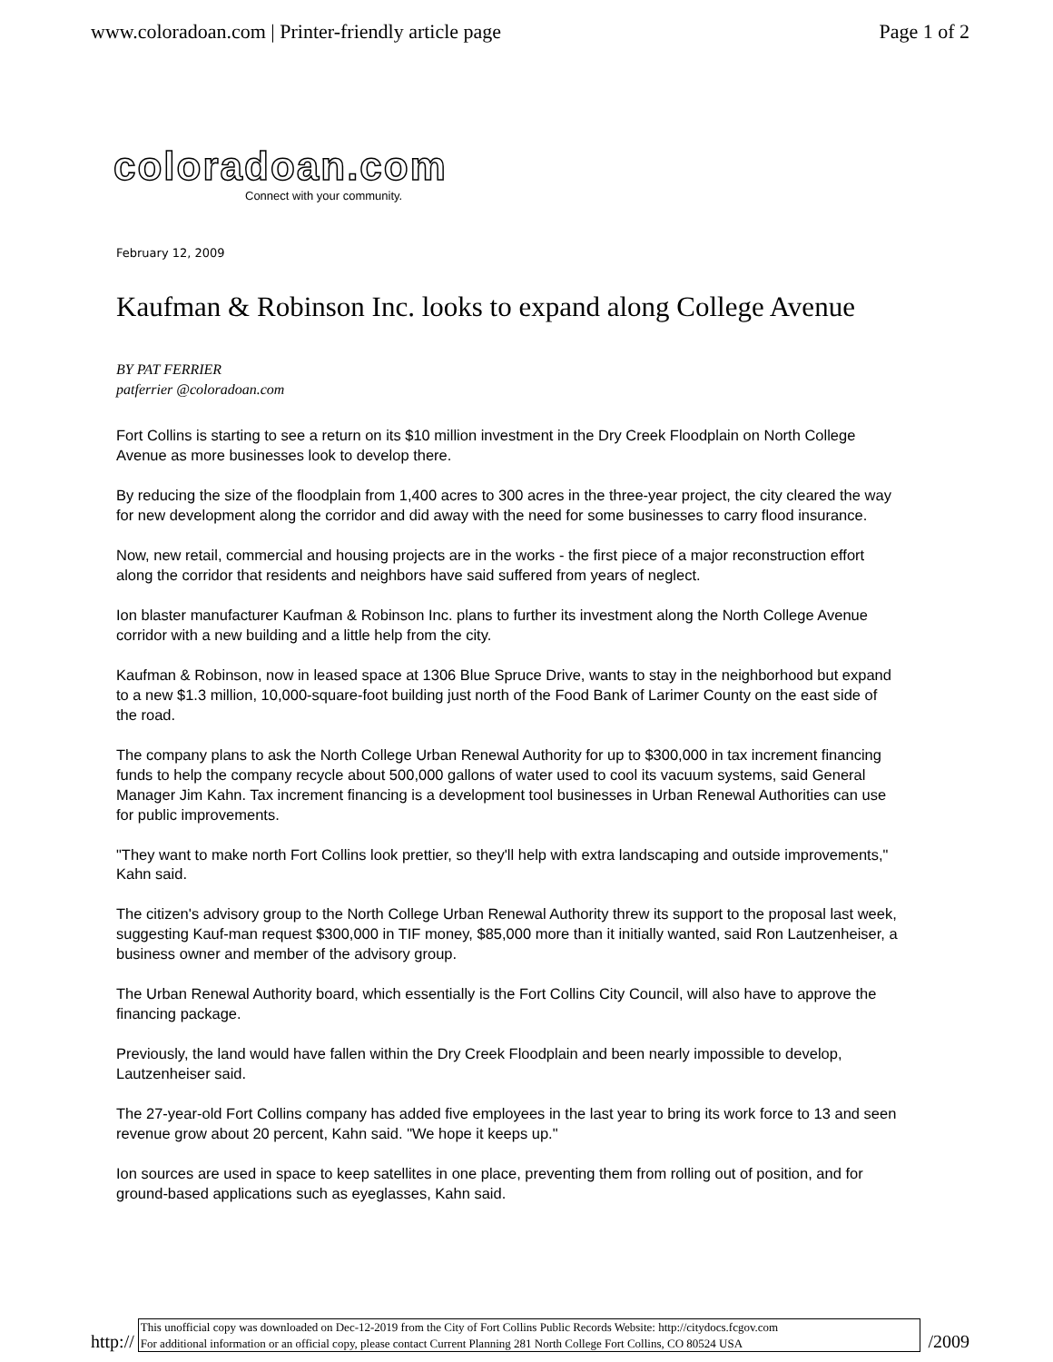www.coloradoan.com | Printer-friendly article page Page 1 of 2
coloradoan.com
Connect with your community.
February 12, 2009
Kaufman & Robinson Inc. looks to expand along College Avenue
BY PAT FERRIER
patferrier @coloradoan.com
Fort Collins is starting to see a return on its $10 million investment in the Dry Creek Floodplain on North College Avenue as more businesses look to develop there.
By reducing the size of the floodplain from 1,400 acres to 300 acres in the three-year project, the city cleared the way for new development along the corridor and did away with the need for some businesses to carry flood insurance.
Now, new retail, commercial and housing projects are in the works - the first piece of a major reconstruction effort along the corridor that residents and neighbors have said suffered from years of neglect.
Ion blaster manufacturer Kaufman & Robinson Inc. plans to further its investment along the North College Avenue corridor with a new building and a little help from the city.
Kaufman & Robinson, now in leased space at 1306 Blue Spruce Drive, wants to stay in the neighborhood but expand to a new $1.3 million, 10,000-square-foot building just north of the Food Bank of Larimer County on the east side of the road.
The company plans to ask the North College Urban Renewal Authority for up to $300,000 in tax increment financing funds to help the company recycle about 500,000 gallons of water used to cool its vacuum systems, said General Manager Jim Kahn. Tax increment financing is a development tool businesses in Urban Renewal Authorities can use for public improvements.
"They want to make north Fort Collins look prettier, so they'll help with extra landscaping and outside improvements," Kahn said.
The citizen's advisory group to the North College Urban Renewal Authority threw its support to the proposal last week, suggesting Kauf-man request $300,000 in TIF money, $85,000 more than it initially wanted, said Ron Lautzenheiser, a business owner and member of the advisory group.
The Urban Renewal Authority board, which essentially is the Fort Collins City Council, will also have to approve the financing package.
Previously, the land would have fallen within the Dry Creek Floodplain and been nearly impossible to develop, Lautzenheiser said.
The 27-year-old Fort Collins company has added five employees in the last year to bring its work force to 13 and seen revenue grow about 20 percent, Kahn said. "We hope it keeps up."
Ion sources are used in space to keep satellites in one place, preventing them from rolling out of position, and for ground-based applications such as eyeglasses, Kahn said.
http://
This unofficial copy was downloaded on Dec-12-2019 from the City of Fort Collins Public Records Website: http://citydocs.fcgov.com
For additional information or an official copy, please contact Current Planning 281 North College Fort Collins, CO 80524 USA
/2009